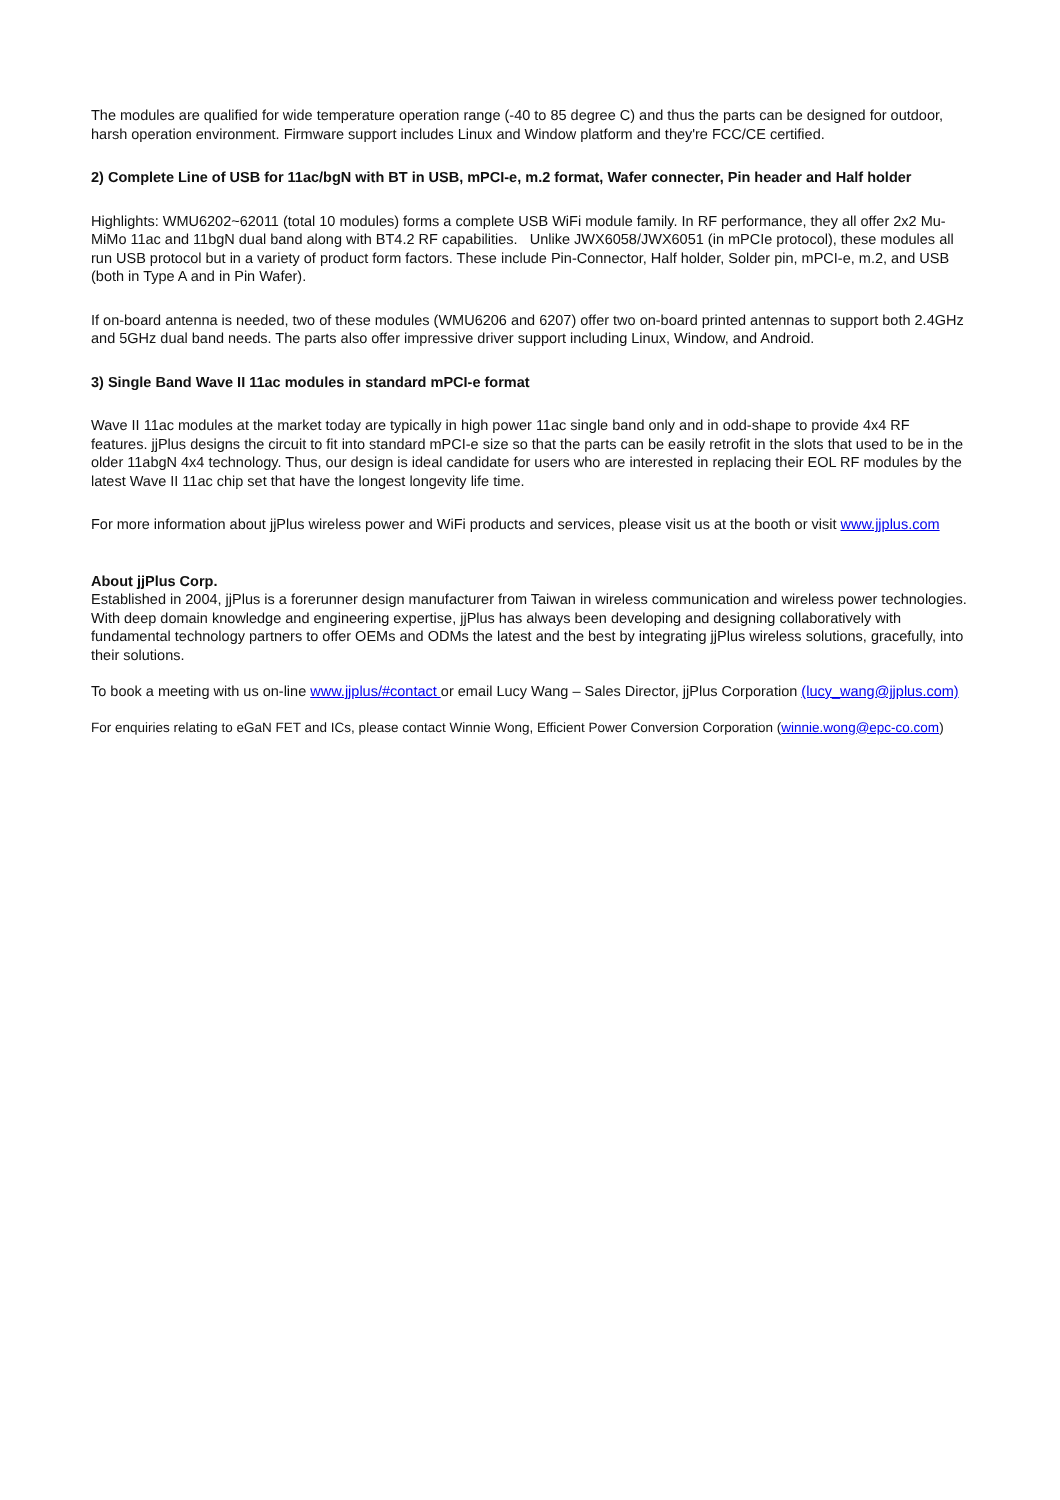The modules are qualified for wide temperature operation range (-40 to 85 degree C) and thus the parts can be designed for outdoor, harsh operation environment. Firmware support includes Linux and Window platform and they're FCC/CE certified.
2) Complete Line of USB for 11ac/bgN with BT in USB, mPCI-e, m.2 format, Wafer connecter, Pin header and Half holder
Highlights: WMU6202~62011 (total 10 modules) forms a complete USB WiFi module family. In RF performance, they all offer 2x2 Mu-MiMo 11ac and 11bgN dual band along with BT4.2 RF capabilities. Unlike JWX6058/JWX6051 (in mPCIe protocol), these modules all run USB protocol but in a variety of product form factors. These include Pin-Connector, Half holder, Solder pin, mPCI-e, m.2, and USB (both in Type A and in Pin Wafer).
If on-board antenna is needed, two of these modules (WMU6206 and 6207) offer two on-board printed antennas to support both 2.4GHz and 5GHz dual band needs. The parts also offer impressive driver support including Linux, Window, and Android.
3) Single Band Wave II 11ac modules in standard mPCI-e format
Wave II 11ac modules at the market today are typically in high power 11ac single band only and in odd-shape to provide 4x4 RF features. jjPlus designs the circuit to fit into standard mPCI-e size so that the parts can be easily retrofit in the slots that used to be in the older 11abgN 4x4 technology. Thus, our design is ideal candidate for users who are interested in replacing their EOL RF modules by the latest Wave II 11ac chip set that have the longest longevity life time.
For more information about jjPlus wireless power and WiFi products and services, please visit us at the booth or visit www.jjplus.com
About jjPlus Corp.
Established in 2004, jjPlus is a forerunner design manufacturer from Taiwan in wireless communication and wireless power technologies. With deep domain knowledge and engineering expertise, jjPlus has always been developing and designing collaboratively with fundamental technology partners to offer OEMs and ODMs the latest and the best by integrating jjPlus wireless solutions, gracefully, into their solutions.
To book a meeting with us on-line www.jjplus/#contact or email Lucy Wang – Sales Director, jjPlus Corporation (lucy_wang@jjplus.com)
For enquiries relating to eGaN FET and ICs, please contact Winnie Wong, Efficient Power Conversion Corporation (winnie.wong@epc-co.com)